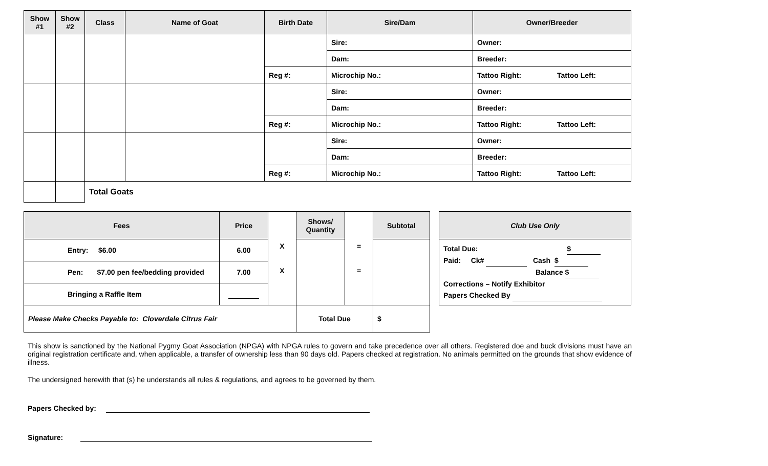| Show #1 | Show #2 | Class | Name of Goat | Birth Date | Sire/Dam | Owner/Breeder |
| --- | --- | --- | --- | --- | --- | --- |
| | | | | | Sire: | Owner: |
| | | | | | Dam: | Breeder: |
| | | | | Reg #: | Microchip No.: | Tattoo Right: Tattoo Left: |
| | | | | | Sire: | Owner: |
| | | | | | Dam: | Breeder: |
| | | | | Reg #: | Microchip No.: | Tattoo Right: Tattoo Left: |
| | | | | | Sire: | Owner: |
| | | | | | Dam: | Breeder: |
| | | | | Reg #: | Microchip No.: | Tattoo Right: Tattoo Left: |
| | | Total Goats | | | | |
| Fees | Price | X X | Shows/ Quantity | = = | Subtotal |
| Entry: $6.00 | 6.00 | | | | |
| Pen: $7.00 pen fee/bedding provided | 7.00 | | | | |
| Bringing a Raffle Item | | | | | |
| Please Make Checks Payable to: Cloverdale Citrus Fair | | | Total Due | | $ |
| Club Use Only |
| --- |
| Total Due: $ Paid: Ck# Cash $ Balance $ Corrections – Notify Exhibitor Papers Checked By |
This show is sanctioned by the National Pygmy Goat Association (NPGA) with NPGA rules to govern and take precedence over all others. Registered doe and buck divisions must have an original registration certificate and, when applicable, a transfer of ownership less than 90 days old. Papers checked at registration. No animals permitted on the grounds that show evidence of illness.
The undersigned herewith that (s) he understands all rules & regulations, and agrees to be governed by them.
Papers Checked by:
Signature: